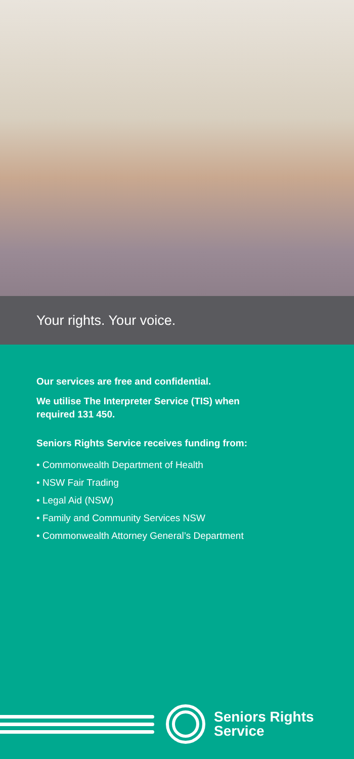Your rights. Your voice.
Our services are free and confidential.
We utilise The Interpreter Service (TIS) when
required 131 450.
Seniors Rights Service receives funding from:
• Commonwealth Department of Health
• NSW Fair Trading
• Legal Aid (NSW)
• Family and Community Services NSW
• Commonwealth Attorney General’s Department
Seniors Rights
Service